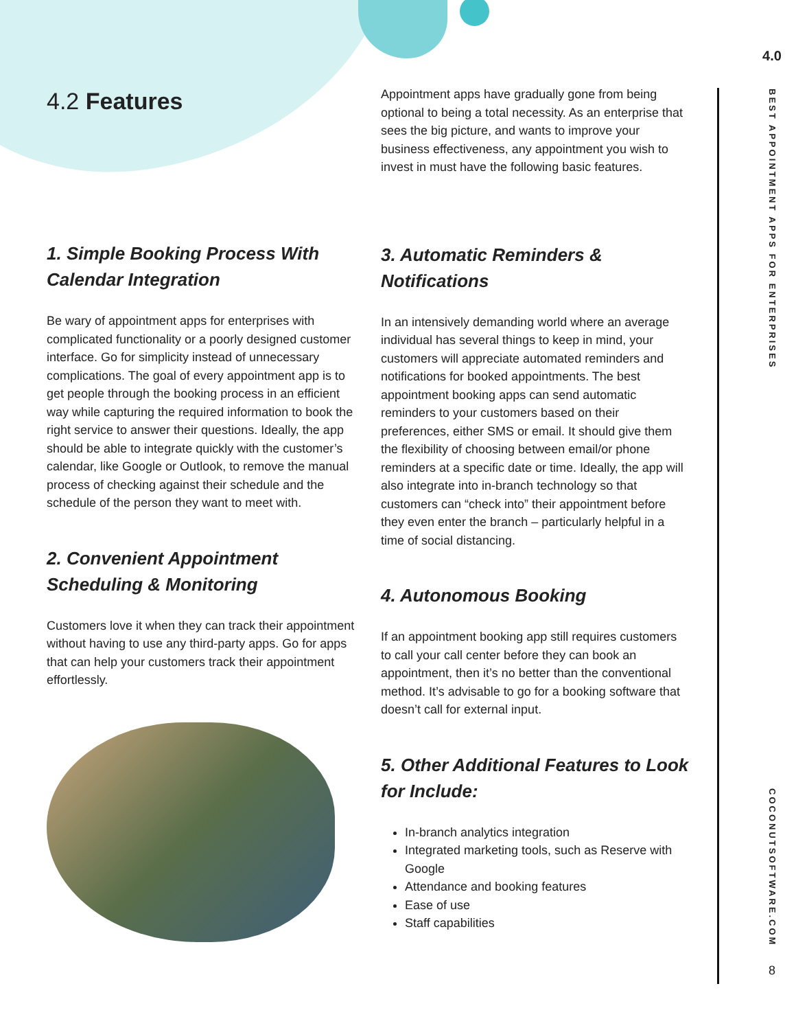4.0
BEST APPOINTMENT APPS FOR ENTERPRISES
COCONUTSOFTWARE.COM
8
4.2 Features
1. Simple Booking Process With Calendar Integration
Be wary of appointment apps for enterprises with complicated functionality or a poorly designed customer interface. Go for simplicity instead of unnecessary complications. The goal of every appointment app is to get people through the booking process in an efficient way while capturing the required information to book the right service to answer their questions. Ideally, the app should be able to integrate quickly with the customer’s calendar, like Google or Outlook, to remove the manual process of checking against their schedule and the schedule of the person they want to meet with.
2. Convenient Appointment Scheduling & Monitoring
Customers love it when they can track their appointment without having to use any third-party apps. Go for apps that can help your customers track their appointment effortlessly.
Appointment apps have gradually gone from being optional to being a total necessity. As an enterprise that sees the big picture, and wants to improve your business effectiveness, any appointment you wish to invest in must have the following basic features.
3. Automatic Reminders & Notifications
In an intensively demanding world where an average individual has several things to keep in mind, your customers will appreciate automated reminders and notifications for booked appointments. The best appointment booking apps can send automatic reminders to your customers based on their preferences, either SMS or email. It should give them the flexibility of choosing between email/or phone reminders at a specific date or time. Ideally, the app will also integrate into in-branch technology so that customers can “check into” their appointment before they even enter the branch – particularly helpful in a time of social distancing.
4. Autonomous Booking
If an appointment booking app still requires customers to call your call center before they can book an appointment, then it’s no better than the conventional method. It’s advisable to go for a booking software that doesn’t call for external input.
5. Other Additional Features to Look for Include:
In-branch analytics integration
Integrated marketing tools, such as Reserve with Google
Attendance and booking features
Ease of use
Staff capabilities